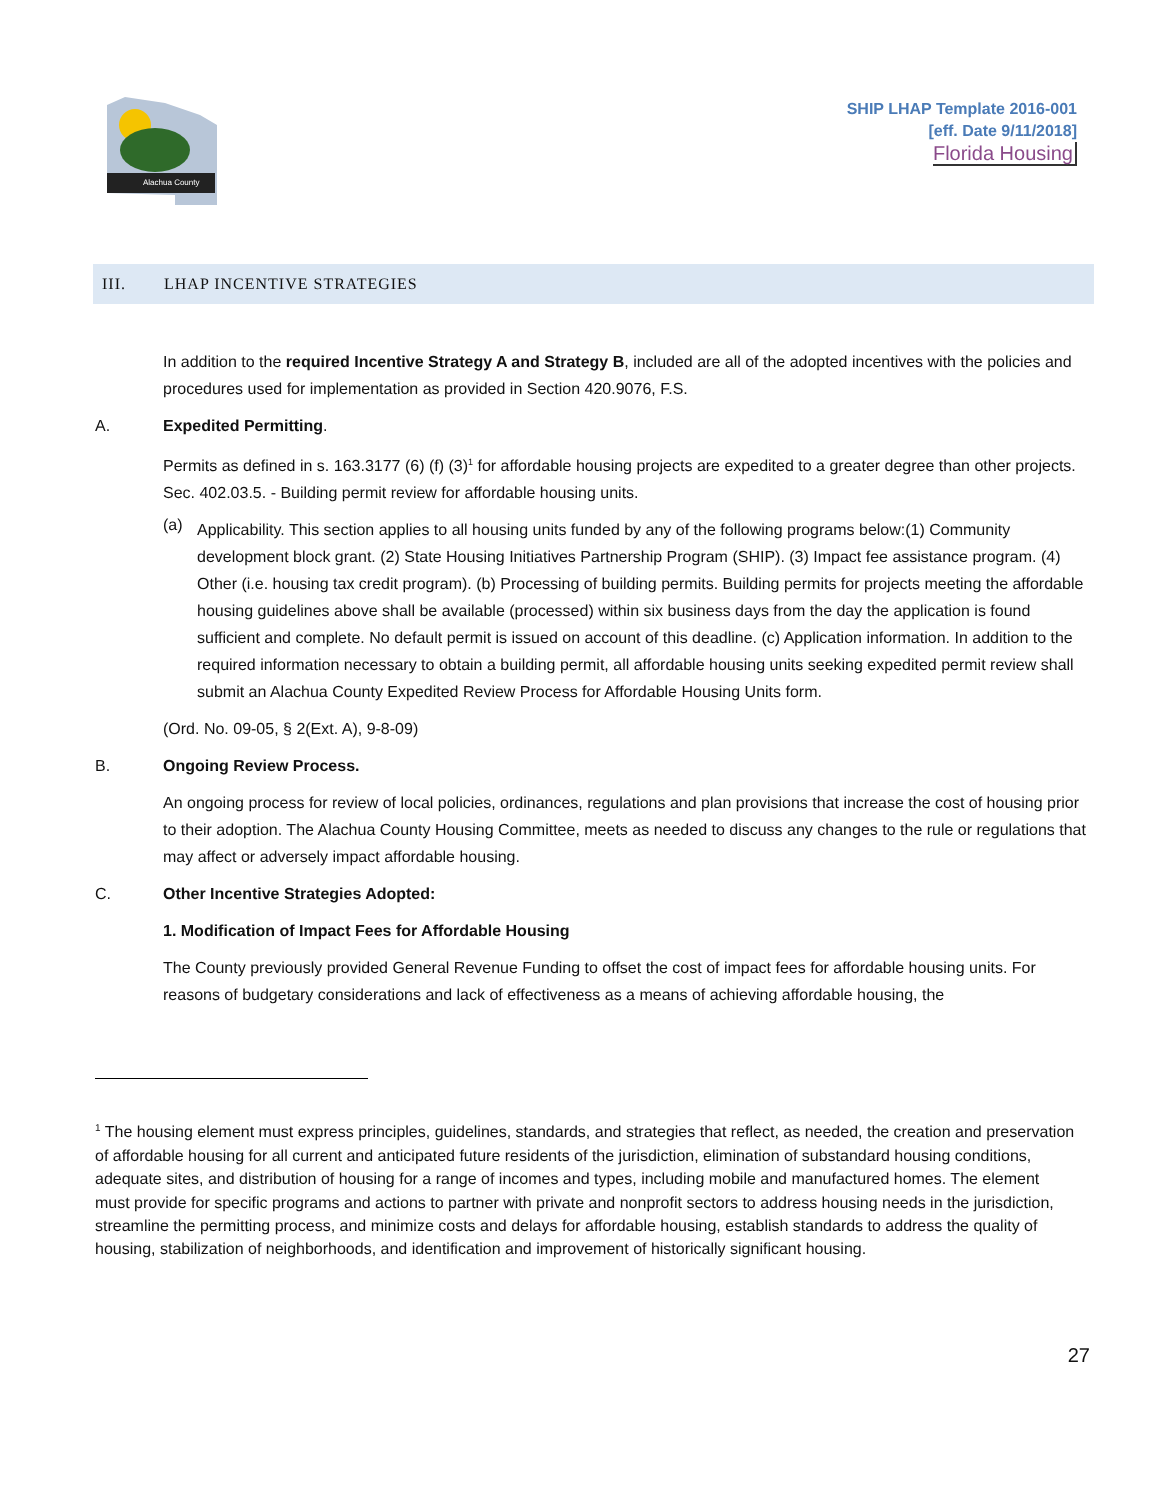Alachua County
SHIP LHAP Template 2016-001
[eff. Date 9/11/2018]
Florida Housing
III. LHAP INCENTIVE STRATEGIES
In addition to the required Incentive Strategy A and Strategy B, included are all of the adopted incentives with the policies and procedures used for implementation as provided in Section 420.9076, F.S.
A. Expedited Permitting.
Permits as defined in s. 163.3177 (6) (f) (3)<sup>1</sup> for affordable housing projects are expedited to a greater degree than other projects. Sec. 402.03.5. - Building permit review for affordable housing units.
(a)
Applicability. This section applies to all housing units funded by any of the following programs below:(1) Community development block grant. (2) State Housing Initiatives Partnership Program (SHIP). (3) Impact fee assistance program. (4) Other (i.e. housing tax credit program). (b) Processing of building permits. Building permits for projects meeting the affordable housing guidelines above shall be available (processed) within six business days from the day the application is found sufficient and complete. No default permit is issued on account of this deadline. (c) Application information. In addition to the required information necessary to obtain a building permit, all affordable housing units seeking expedited permit review shall submit an Alachua County Expedited Review Process for Affordable Housing Units form.
(Ord. No. 09-05, § 2(Ext. A), 9-8-09)
B. Ongoing Review Process.
An ongoing process for review of local policies, ordinances, regulations and plan provisions that increase the cost of housing prior to their adoption. The Alachua County Housing Committee, meets as needed to discuss any changes to the rule or regulations that may affect or adversely impact affordable housing.
C. Other Incentive Strategies Adopted:
1. Modification of Impact Fees for Affordable Housing
The County previously provided General Revenue Funding to offset the cost of impact fees for affordable housing units. For reasons of budgetary considerations and lack of effectiveness as a means of achieving affordable housing, the
<sup>1</sup> The housing element must express principles, guidelines, standards, and strategies that reflect, as needed, the creation and preservation of affordable housing for all current and anticipated future residents of the jurisdiction, elimination of substandard housing conditions, adequate sites, and distribution of housing for a range of incomes and types, including mobile and manufactured homes. The element must provide for specific programs and actions to partner with private and nonprofit sectors to address housing needs in the jurisdiction, streamline the permitting process, and minimize costs and delays for affordable housing, establish standards to address the quality of housing, stabilization of neighborhoods, and identification and improvement of historically significant housing.
27